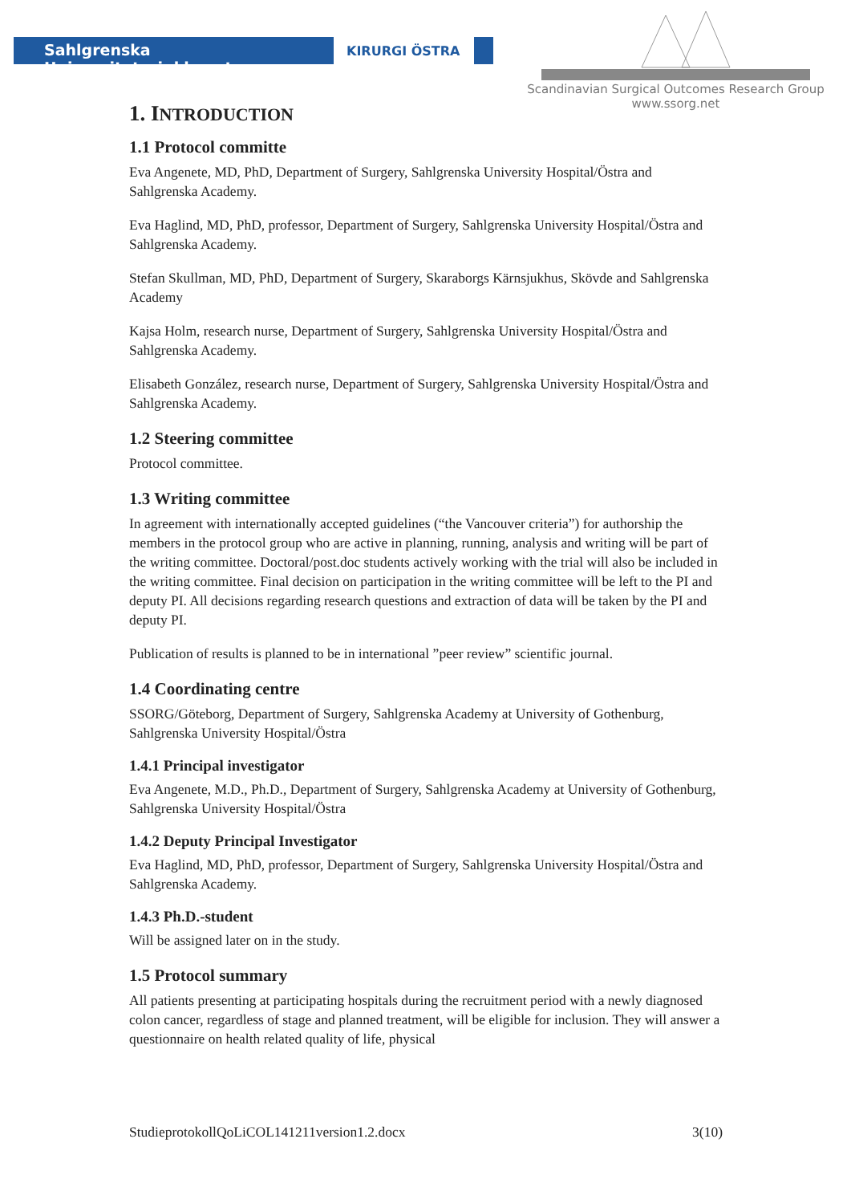Sahlgrenska Universitetssjukhuset
KIRURGI ÖSTRA
Scandinavian Surgical Outcomes Research Group
www.ssorg.net
1. INTRODUCTION
1.1 Protocol committe
Eva Angenete, MD, PhD, Department of Surgery, Sahlgrenska University Hospital/Östra and Sahlgrenska Academy.
Eva Haglind, MD, PhD, professor, Department of Surgery, Sahlgrenska University Hospital/Östra and Sahlgrenska Academy.
Stefan Skullman, MD, PhD, Department of Surgery, Skaraborgs Kärnsjukhus, Skövde and Sahlgrenska Academy
Kajsa Holm, research nurse, Department of Surgery, Sahlgrenska University Hospital/Östra and Sahlgrenska Academy.
Elisabeth González, research nurse, Department of Surgery, Sahlgrenska University Hospital/Östra and Sahlgrenska Academy.
1.2 Steering committee
Protocol committee.
1.3 Writing committee
In agreement with internationally accepted guidelines (“the Vancouver criteria”) for authorship the members in the protocol group who are active in planning, running, analysis and writing will be part of the writing committee. Doctoral/post.doc students actively working with the trial will also be included in the writing committee. Final decision on participation in the writing committee will be left to the PI and deputy PI. All decisions regarding research questions and extraction of data will be taken by the PI and deputy PI.
Publication of results is planned to be in international ”peer review” scientific journal.
1.4 Coordinating centre
SSORG/Göteborg, Department of Surgery, Sahlgrenska Academy at University of Gothenburg, Sahlgrenska University Hospital/Östra
1.4.1 Principal investigator
Eva Angenete, M.D., Ph.D., Department of Surgery, Sahlgrenska Academy at University of Gothenburg, Sahlgrenska University Hospital/Östra
1.4.2 Deputy Principal Investigator
Eva Haglind, MD, PhD, professor, Department of Surgery, Sahlgrenska University Hospital/Östra and Sahlgrenska Academy.
1.4.3 Ph.D.-student
Will be assigned later on in the study.
1.5 Protocol summary
All patients presenting at participating hospitals during the recruitment period with a newly diagnosed colon cancer, regardless of stage and planned treatment, will be eligible for inclusion. They will answer a questionnaire on health related quality of life, physical
StudieprotokollQoLiCOL141211version1.2.docx 3(10)